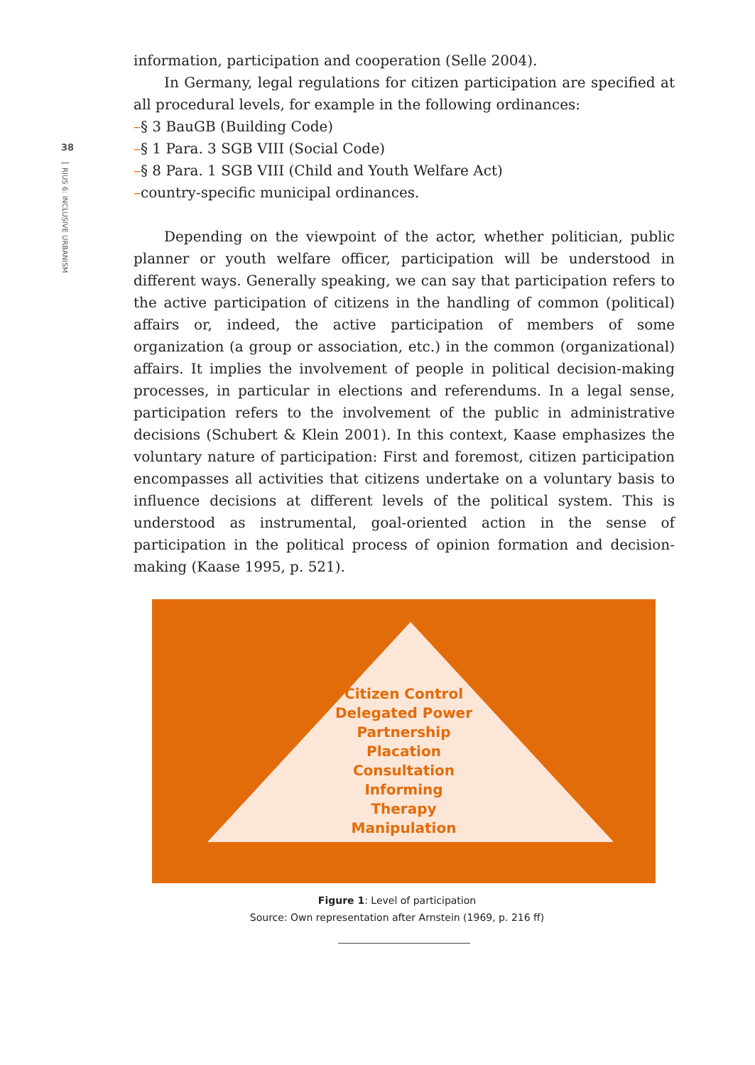38
RIUS 6: INCLUSIVE URBANISM
information, participation and cooperation (Selle 2004).
In Germany, legal regulations for citizen participation are specified at all procedural levels, for example in the following ordinances:
–§ 3 BauGB (Building Code)
–§ 1 Para. 3 SGB VIII (Social Code)
–§ 8 Para. 1 SGB VIII (Child and Youth Welfare Act)
–country-specific municipal ordinances.
Depending on the viewpoint of the actor, whether politician, public planner or youth welfare officer, participation will be understood in different ways. Generally speaking, we can say that participation refers to the active participation of citizens in the handling of common (political) affairs or, indeed, the active participation of members of some organization (a group or association, etc.) in the common (organizational) affairs. It implies the involvement of people in political decision-making processes, in particular in elections and referendums. In a legal sense, participation refers to the involvement of the public in administrative decisions (Schubert & Klein 2001). In this context, Kaase emphasizes the voluntary nature of participation: First and foremost, citizen participation encompasses all activities that citizens undertake on a voluntary basis to influence decisions at different levels of the political system. This is understood as instrumental, goal-oriented action in the sense of participation in the political process of opinion formation and decision-making (Kaase 1995, p. 521).
Citizen Control
Delegated Power
Partnership
Placation
Consultation
Informing
Therapy
Manipulation
Figure 1: Level of participation
Source: Own representation after Arnstein (1969, p. 216 ff)